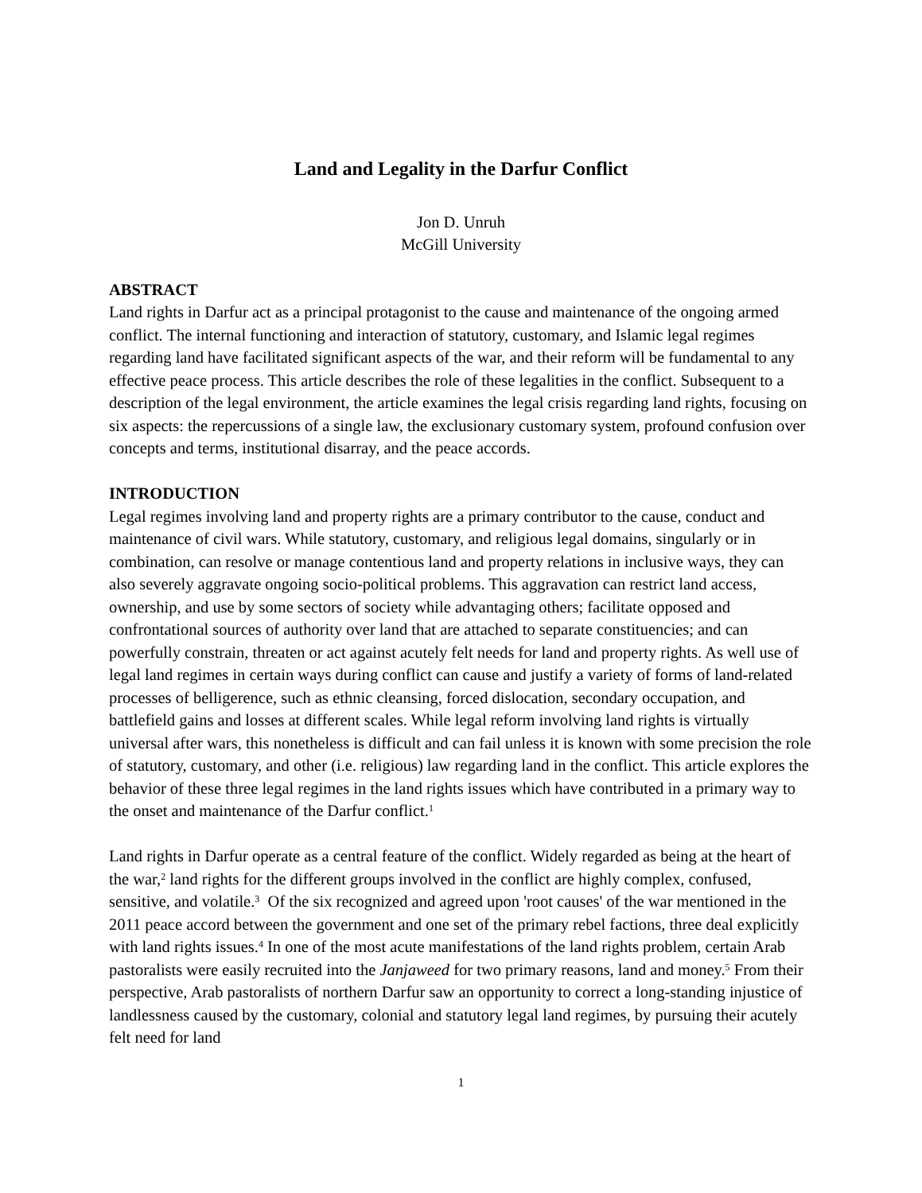Land and Legality in the Darfur Conflict
Jon D. Unruh
McGill University
ABSTRACT
Land rights in Darfur act as a principal protagonist to the cause and maintenance of the ongoing armed conflict. The internal functioning and interaction of statutory, customary, and Islamic legal regimes regarding land have facilitated significant aspects of the war, and their reform will be fundamental to any effective peace process. This article describes the role of these legalities in the conflict. Subsequent to a description of the legal environment, the article examines the legal crisis regarding land rights, focusing on six aspects: the repercussions of a single law, the exclusionary customary system, profound confusion over concepts and terms, institutional disarray, and the peace accords.
INTRODUCTION
Legal regimes involving land and property rights are a primary contributor to the cause, conduct and maintenance of civil wars. While statutory, customary, and religious legal domains, singularly or in combination, can resolve or manage contentious land and property relations in inclusive ways, they can also severely aggravate ongoing socio-political problems. This aggravation can restrict land access, ownership, and use by some sectors of society while advantaging others; facilitate opposed and confrontational sources of authority over land that are attached to separate constituencies; and can powerfully constrain, threaten or act against acutely felt needs for land and property rights. As well use of legal land regimes in certain ways during conflict can cause and justify a variety of forms of land-related processes of belligerence, such as ethnic cleansing, forced dislocation, secondary occupation, and battlefield gains and losses at different scales. While legal reform involving land rights is virtually universal after wars, this nonetheless is difficult and can fail unless it is known with some precision the role of statutory, customary, and other (i.e. religious) law regarding land in the conflict. This article explores the behavior of these three legal regimes in the land rights issues which have contributed in a primary way to the onset and maintenance of the Darfur conflict.<sup>1</sup>
Land rights in Darfur operate as a central feature of the conflict. Widely regarded as being at the heart of the war,<sup>2</sup> land rights for the different groups involved in the conflict are highly complex, confused, sensitive, and volatile.<sup>3</sup> Of the six recognized and agreed upon 'root causes' of the war mentioned in the 2011 peace accord between the government and one set of the primary rebel factions, three deal explicitly with land rights issues.<sup>4</sup> In one of the most acute manifestations of the land rights problem, certain Arab pastoralists were easily recruited into the Janjaweed for two primary reasons, land and money.<sup>5</sup> From their perspective, Arab pastoralists of northern Darfur saw an opportunity to correct a long-standing injustice of landlessness caused by the customary, colonial and statutory legal land regimes, by pursuing their acutely felt need for land
1